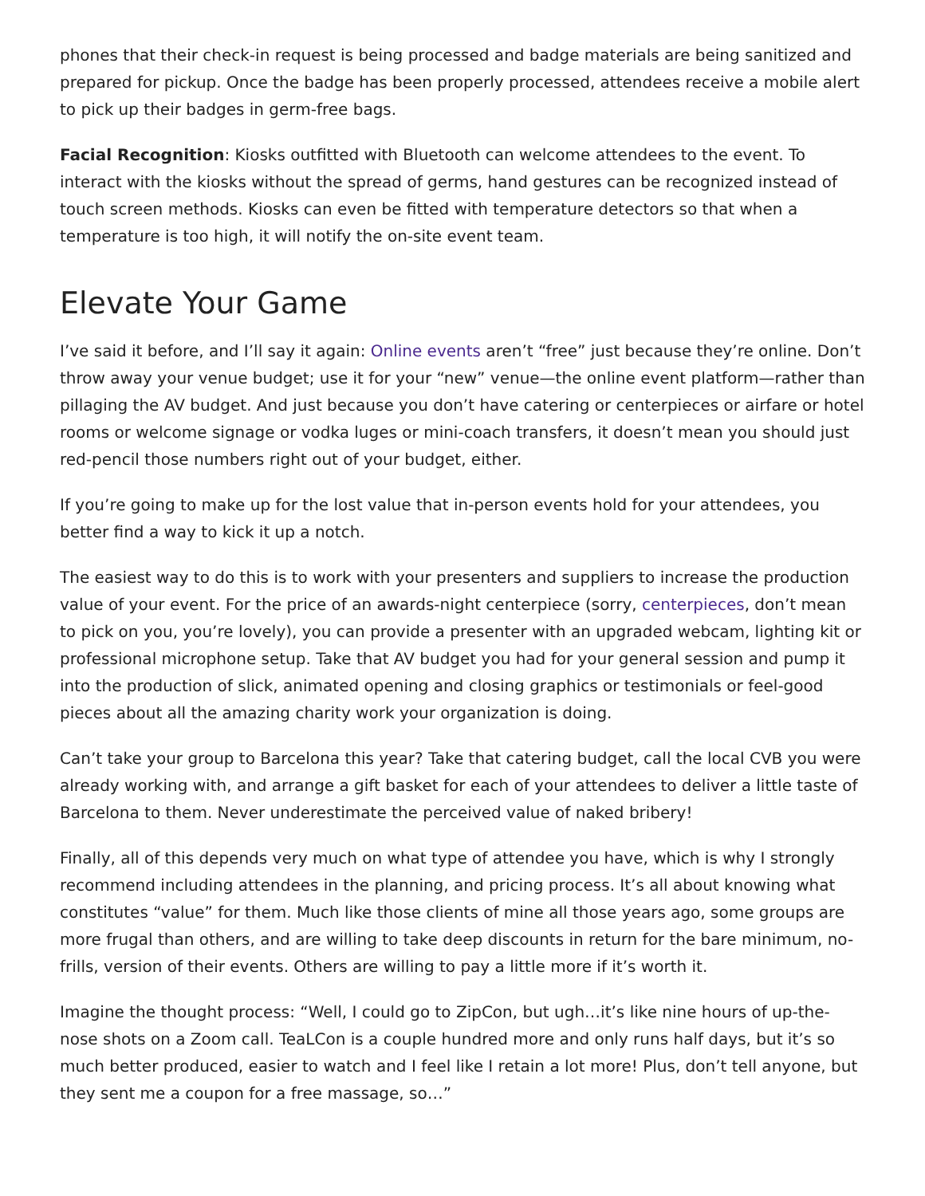phones that their check-in request is being processed and badge materials are being sanitized and prepared for pickup. Once the badge has been properly processed, attendees receive a mobile alert to pick up their badges in germ-free bags.
Facial Recognition: Kiosks outfitted with Bluetooth can welcome attendees to the event. To interact with the kiosks without the spread of germs, hand gestures can be recognized instead of touch screen methods. Kiosks can even be fitted with temperature detectors so that when a temperature is too high, it will notify the on-site event team.
Elevate Your Game
I’ve said it before, and I’ll say it again: Online events aren’t “free” just because they’re online. Don’t throw away your venue budget; use it for your “new” venue—the online event platform—rather than pillaging the AV budget. And just because you don’t have catering or centerpieces or airfare or hotel rooms or welcome signage or vodka luges or mini-coach transfers, it doesn’t mean you should just red-pencil those numbers right out of your budget, either.
If you’re going to make up for the lost value that in-person events hold for your attendees, you better find a way to kick it up a notch.
The easiest way to do this is to work with your presenters and suppliers to increase the production value of your event. For the price of an awards-night centerpiece (sorry, centerpieces, don’t mean to pick on you, you’re lovely), you can provide a presenter with an upgraded webcam, lighting kit or professional microphone setup. Take that AV budget you had for your general session and pump it into the production of slick, animated opening and closing graphics or testimonials or feel-good pieces about all the amazing charity work your organization is doing.
Can’t take your group to Barcelona this year? Take that catering budget, call the local CVB you were already working with, and arrange a gift basket for each of your attendees to deliver a little taste of Barcelona to them. Never underestimate the perceived value of naked bribery!
Finally, all of this depends very much on what type of attendee you have, which is why I strongly recommend including attendees in the planning, and pricing process. It’s all about knowing what constitutes “value” for them. Much like those clients of mine all those years ago, some groups are more frugal than others, and are willing to take deep discounts in return for the bare minimum, no-frills, version of their events. Others are willing to pay a little more if it’s worth it.
Imagine the thought process: “Well, I could go to ZipCon, but ugh…it’s like nine hours of up-the-nose shots on a Zoom call. TeaLCon is a couple hundred more and only runs half days, but it’s so much better produced, easier to watch and I feel like I retain a lot more! Plus, don’t tell anyone, but they sent me a coupon for a free massage, so…”